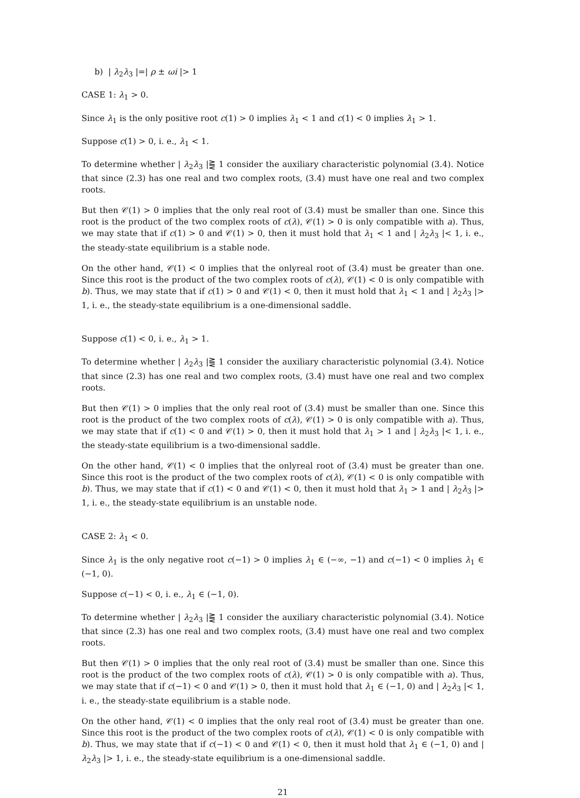b) | λ<sub>2</sub>λ<sub>3</sub> |=| ρ ± ωi |> 1
CASE 1: λ<sub>1</sub> > 0.
Since λ<sub>1</sub> is the only positive root c(1) > 0 implies λ<sub>1</sub> < 1 and c(1) < 0 implies λ<sub>1</sub> > 1.
Suppose c(1) > 0, i. e., λ<sub>1</sub> < 1.
To determine whether | λ<sub>2</sub>λ<sub>3</sub> |⪌ 1 consider the auxiliary characteristic polynomial (3.4). Notice that since (2.3) has one real and two complex roots, (3.4) must have one real and two complex roots.
But then 𝒞(1) > 0 implies that the only real root of (3.4) must be smaller than one. Since this root is the product of the two complex roots of c(λ), 𝒞(1) > 0 is only compatible with a). Thus, we may state that if c(1) > 0 and 𝒞(1) > 0, then it must hold that λ<sub>1</sub> < 1 and | λ<sub>2</sub>λ<sub>3</sub> |< 1, i. e., the steady-state equilibrium is a stable node.
On the other hand, 𝒞(1) < 0 implies that the onlyreal root of (3.4) must be greater than one. Since this root is the product of the two complex roots of c(λ), 𝒞(1) < 0 is only compatible with b). Thus, we may state that if c(1) > 0 and 𝒞(1) < 0, then it must hold that λ<sub>1</sub> < 1 and | λ<sub>2</sub>λ<sub>3</sub> |> 1, i. e., the steady-state equilibrium is a one-dimensional saddle.
Suppose c(1) < 0, i. e., λ<sub>1</sub> > 1.
To determine whether | λ<sub>2</sub>λ<sub>3</sub> |⪌ 1 consider the auxiliary characteristic polynomial (3.4). Notice that since (2.3) has one real and two complex roots, (3.4) must have one real and two complex roots.
But then 𝒞(1) > 0 implies that the only real root of (3.4) must be smaller than one. Since this root is the product of the two complex roots of c(λ), 𝒞(1) > 0 is only compatible with a). Thus, we may state that if c(1) < 0 and 𝒞(1) > 0, then it must hold that λ<sub>1</sub> > 1 and | λ<sub>2</sub>λ<sub>3</sub> |< 1, i. e., the steady-state equilibrium is a two-dimensional saddle.
On the other hand, 𝒞(1) < 0 implies that the onlyreal root of (3.4) must be greater than one. Since this root is the product of the two complex roots of c(λ), 𝒞(1) < 0 is only compatible with b). Thus, we may state that if c(1) < 0 and 𝒞(1) < 0, then it must hold that λ<sub>1</sub> > 1 and | λ<sub>2</sub>λ<sub>3</sub> |> 1, i. e., the steady-state equilibrium is an unstable node.
CASE 2: λ<sub>1</sub> < 0.
Since λ<sub>1</sub> is the only negative root c(−1) > 0 implies λ<sub>1</sub> ∈ (−∞, −1) and c(−1) < 0 implies λ<sub>1</sub> ∈ (−1, 0).
Suppose c(−1) < 0, i. e., λ<sub>1</sub> ∈ (−1, 0).
To determine whether | λ<sub>2</sub>λ<sub>3</sub> |⪌ 1 consider the auxiliary characteristic polynomial (3.4). Notice that since (2.3) has one real and two complex roots, (3.4) must have one real and two complex roots.
But then 𝒞(1) > 0 implies that the only real root of (3.4) must be smaller than one. Since this root is the product of the two complex roots of c(λ), 𝒞(1) > 0 is only compatible with a). Thus, we may state that if c(−1) < 0 and 𝒞(1) > 0, then it must hold that λ<sub>1</sub> ∈ (−1, 0) and | λ<sub>2</sub>λ<sub>3</sub> |< 1, i. e., the steady-state equilibrium is a stable node.
On the other hand, 𝒞(1) < 0 implies that the only real root of (3.4) must be greater than one. Since this root is the product of the two complex roots of c(λ), 𝒞(1) < 0 is only compatible with b). Thus, we may state that if c(−1) < 0 and 𝒞(1) < 0, then it must hold that λ<sub>1</sub> ∈ (−1, 0) and | λ<sub>2</sub>λ<sub>3</sub> |> 1, i. e., the steady-state equilibrium is a one-dimensional saddle.
21